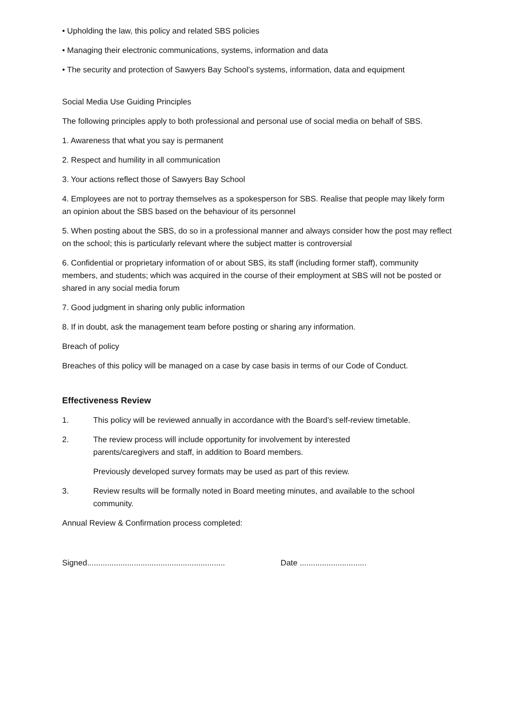• Upholding the law, this policy and related SBS policies
• Managing their electronic communications, systems, information and data
• The security and protection of Sawyers Bay School’s systems, information, data and equipment
Social Media Use Guiding Principles
The following principles apply to both professional and personal use of social media on behalf of SBS.
1. Awareness that what you say is permanent
2. Respect and humility in all communication
3. Your actions reflect those of Sawyers Bay School
4. Employees are not to portray themselves as a spokesperson for SBS. Realise that people may likely form an opinion about the SBS based on the behaviour of its personnel
5. When posting about the SBS, do so in a professional manner and always consider how the post may reflect on the school; this is particularly relevant where the subject matter is controversial
6. Confidential or proprietary information of or about SBS, its staff (including former staff), community members, and students; which was acquired in the course of their employment at SBS will not be posted or shared in any social media forum
7. Good judgment in sharing only public information
8. If in doubt, ask the management team before posting or sharing any information.
Breach of policy
Breaches of this policy will be managed on a case by case basis in terms of our Code of Conduct.
Effectiveness Review
1. This policy will be reviewed annually in accordance with the Board’s self-review timetable.
2. The review process will include opportunity for involvement by interested
parents/caregivers and staff, in addition to Board members.
Previously developed survey formats may be used as part of this review.
3. Review results will be formally noted in Board meeting minutes, and available to the school community.
Annual Review & Confirmation process completed:
Signed.............................................................. Date ..............................